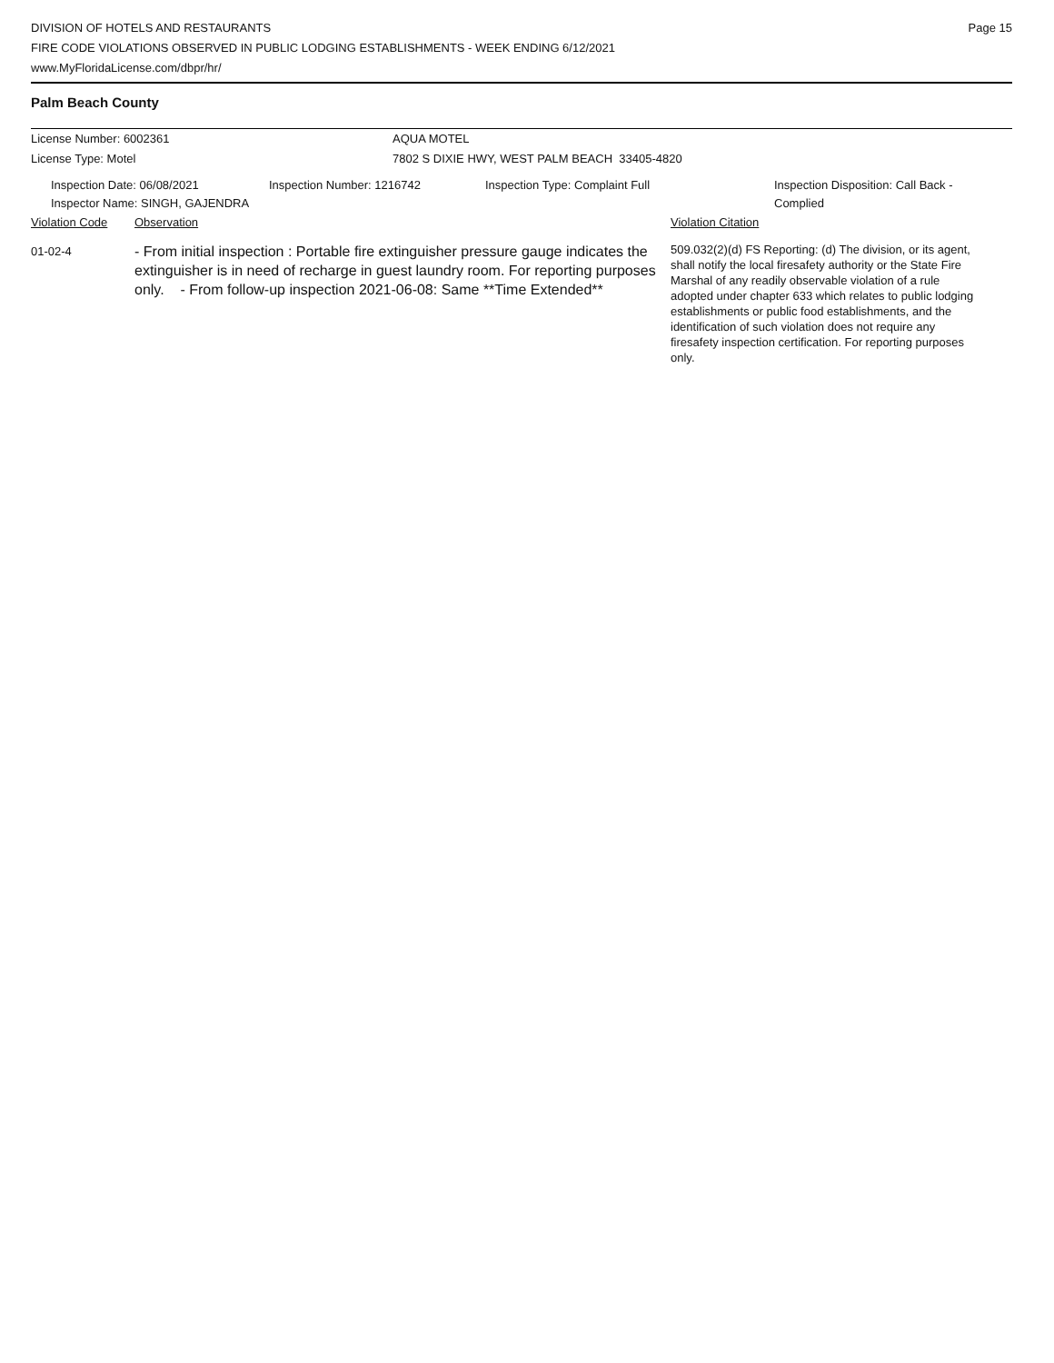DIVISION OF HOTELS AND RESTAURANTS
FIRE CODE VIOLATIONS OBSERVED IN PUBLIC LODGING ESTABLISHMENTS - WEEK ENDING 6/12/2021
www.MyFloridaLicense.com/dbpr/hr/
Page 15
Palm Beach County
License Number: 6002361 AQUA MOTEL
License Type: Motel 7802 S DIXIE HWY, WEST PALM BEACH 33405-4820
Inspection Date: 06/08/2021
Inspector Name: SINGH, GAJENDRA
Inspection Number: 1216742 Inspection Type: Complaint Full Inspection Disposition: Call Back -
Complied
Violation Code Observation Violation Citation
01-02-4
- From initial inspection : Portable fire extinguisher pressure gauge indicates the extinguisher is in need of recharge in guest laundry room. For reporting purposes only. - From follow-up inspection 2021-06-08: Same **Time Extended**
509.032(2)(d) FS Reporting: (d) The division, or its agent, shall notify the local firesafety authority or the State Fire Marshal of any readily observable violation of a rule adopted under chapter 633 which relates to public lodging establishments or public food establishments, and the identification of such violation does not require any firesafety inspection certification. For reporting purposes only.